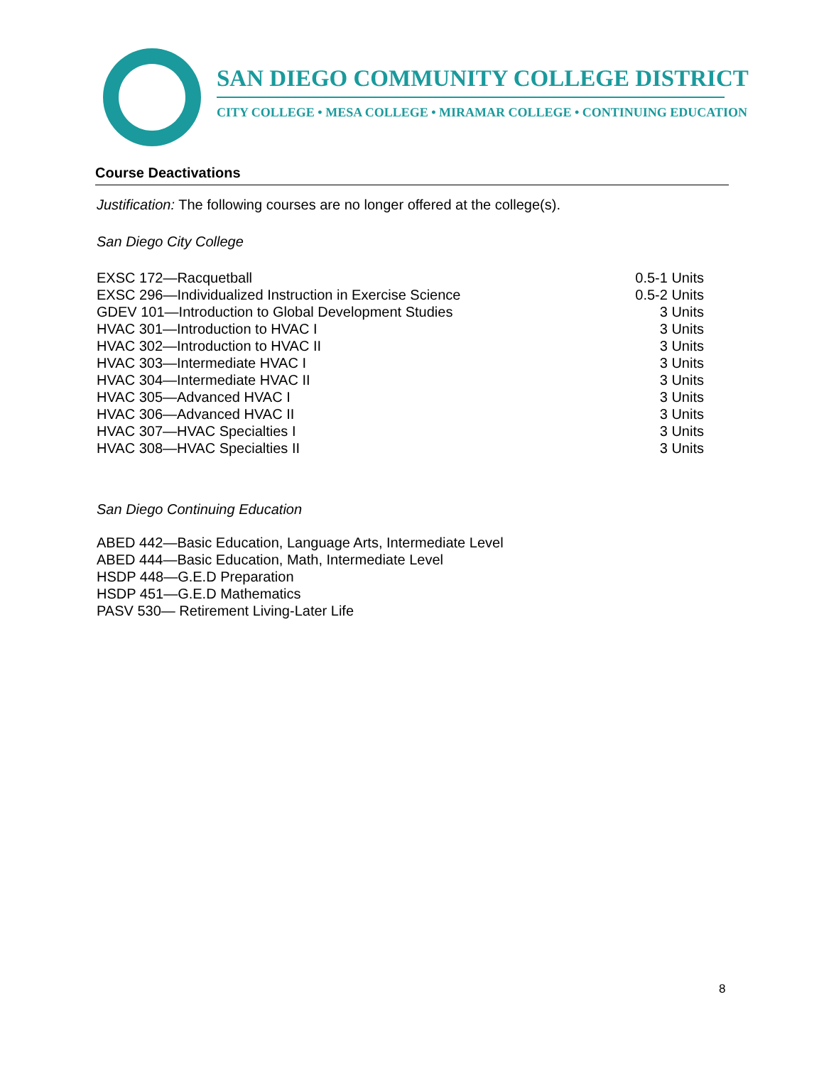SAN DIEGO COMMUNITY COLLEGE DISTRICT
CITY COLLEGE • MESA COLLEGE • MIRAMAR COLLEGE • CONTINUING EDUCATION
Course Deactivations
Justification: The following courses are no longer offered at the college(s).
San Diego City College
| EXSC 172—Racquetball | 0.5-1 Units |
| EXSC 296—Individualized Instruction in Exercise Science | 0.5-2 Units |
| GDEV 101—Introduction to Global Development Studies | 3 Units |
| HVAC 301—Introduction to HVAC I | 3 Units |
| HVAC 302—Introduction to HVAC II | 3 Units |
| HVAC 303—Intermediate HVAC I | 3 Units |
| HVAC 304—Intermediate HVAC II | 3 Units |
| HVAC 305—Advanced HVAC I | 3 Units |
| HVAC 306—Advanced HVAC II | 3 Units |
| HVAC 307—HVAC Specialties I | 3 Units |
| HVAC 308—HVAC Specialties II | 3 Units |
San Diego Continuing Education
ABED 442—Basic Education, Language Arts, Intermediate Level
ABED 444—Basic Education, Math, Intermediate Level
HSDP 448—G.E.D Preparation
HSDP 451—G.E.D Mathematics
PASV 530— Retirement Living-Later Life
8